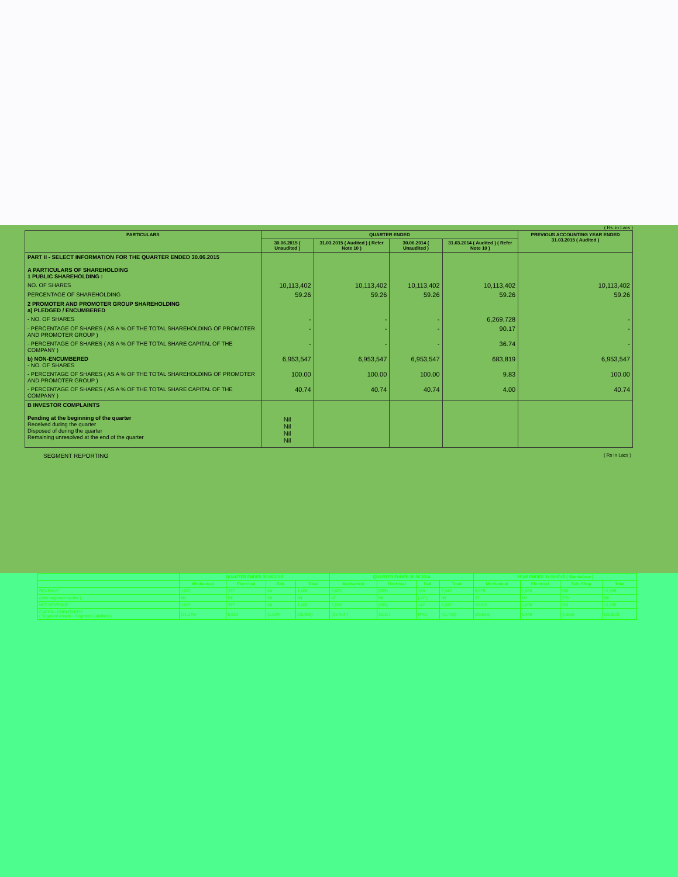( Rs. in Lacs )
| PARTICULARS | QUARTER ENDED | | | | PREVIOUS ACCOUNTING YEAR ENDED 31.03.2015 ( Audited ) |
| --- | --- | --- | --- | --- | --- |
| | 30.06.2015 ( Unaudited ) | 31.03.2015 ( Audited ) ( Refer Note 10 ) | 30.06.2014 ( Unaudited ) | 31.03.2014 ( Audited ) ( Refer Note 10 ) | |
| PART II - SELECT INFORMATION FOR THE QUARTER ENDED 30.06.2015 A PARTICULARS OF SHAREHOLDING 1 PUBLIC SHAREHOLDING : | | | | | |
| NO. OF SHARES | 10,113,402 | 10,113,402 | 10,113,402 | 10,113,402 | 10,113,402 |
| PERCENTAGE OF SHAREHOLDING | 59.26 | 59.26 | 59.26 | 59.26 | 59.26 |
| 2 PROMOTER AND PROMOTER GROUP SHAREHOLDING a) PLEDGED / ENCUMBERED | | | | | |
| - NO. OF SHARES | - | - | - | 6,269,728 | - |
| - PERCENTAGE OF SHARES ( AS A % OF THE TOTAL SHAREHOLDING OF PROMOTER AND PROMOTER GROUP ) | - | - | - | 90.17 | - |
| - PERCENTAGE OF SHARES ( AS A % OF THE TOTAL SHARE CAPITAL OF THE COMPANY ) | - | - | - | 36.74 | - |
| b) NON-ENCUMBERED - NO. OF SHARES | 6,953,547 | 6,953,547 | 6,953,547 | 683,819 | 6,953,547 |
| - PERCENTAGE OF SHARES ( AS A % OF THE TOTAL SHAREHOLDING OF PROMOTER AND PROMOTER GROUP ) | 100.00 | 100.00 | 100.00 | 9.83 | 100.00 |
| - PERCENTAGE OF SHARES ( AS A % OF THE TOTAL SHARE CAPITAL OF THE COMPANY ) | 40.74 | 40.74 | 40.74 | 4.00 | 40.74 |
| B INVESTOR COMPLAINTS Pending at the beginning of the quarter Received during the quarter Disposed of during the quarter Remaining unresolved at the end of the quarter | Nil Nil Nil Nil | | | | |
SEGMENT REPORTING ( Rs in Lacs )
| | QUARTER ENDED 30.06.2015 | | | | QUARTER ENDED 30.06.2014 | | | | YEAR ENDED 31.03.2015 ( Standalone ) | | | |
| --- | --- | --- | --- | --- | --- | --- | --- | --- | --- | --- | --- | --- |
| | Mechanical | Electrical | Fab. | Total | Mechanical | Electrical | Fab. | Total | Mechanical | Electrical | Fab. Shop | Total |
| REVENUE | 1,071 | 337 | Nil | 1,408 | 3,823 | (665) | 189 | 3,347 | 9,979 | 1,060 | 860 | 11,899 |
| (Inter segment tranfer ) | Nil | Nil | Nil | Nil | 47 | Nil | ( 47 ) | Nil | 37 | Nil | (37) | Nil |
| NET REVENUE | 1,071 | 337 | Nil | 1,408 | 3,870 | (665) | 142 | 3,347 | 10,016 | 1,060 | 823 | 11,899 |
| CAPITAL EMPLOYEED ( Segment Assets - Segment Liabilities ) | (31,176) | 6,819 | (1,534) | (25,891) | (21,414 ) | 10,117 | (441) | (11,738) | (26,636) | 6,440 | (1,656) | (21,852) |